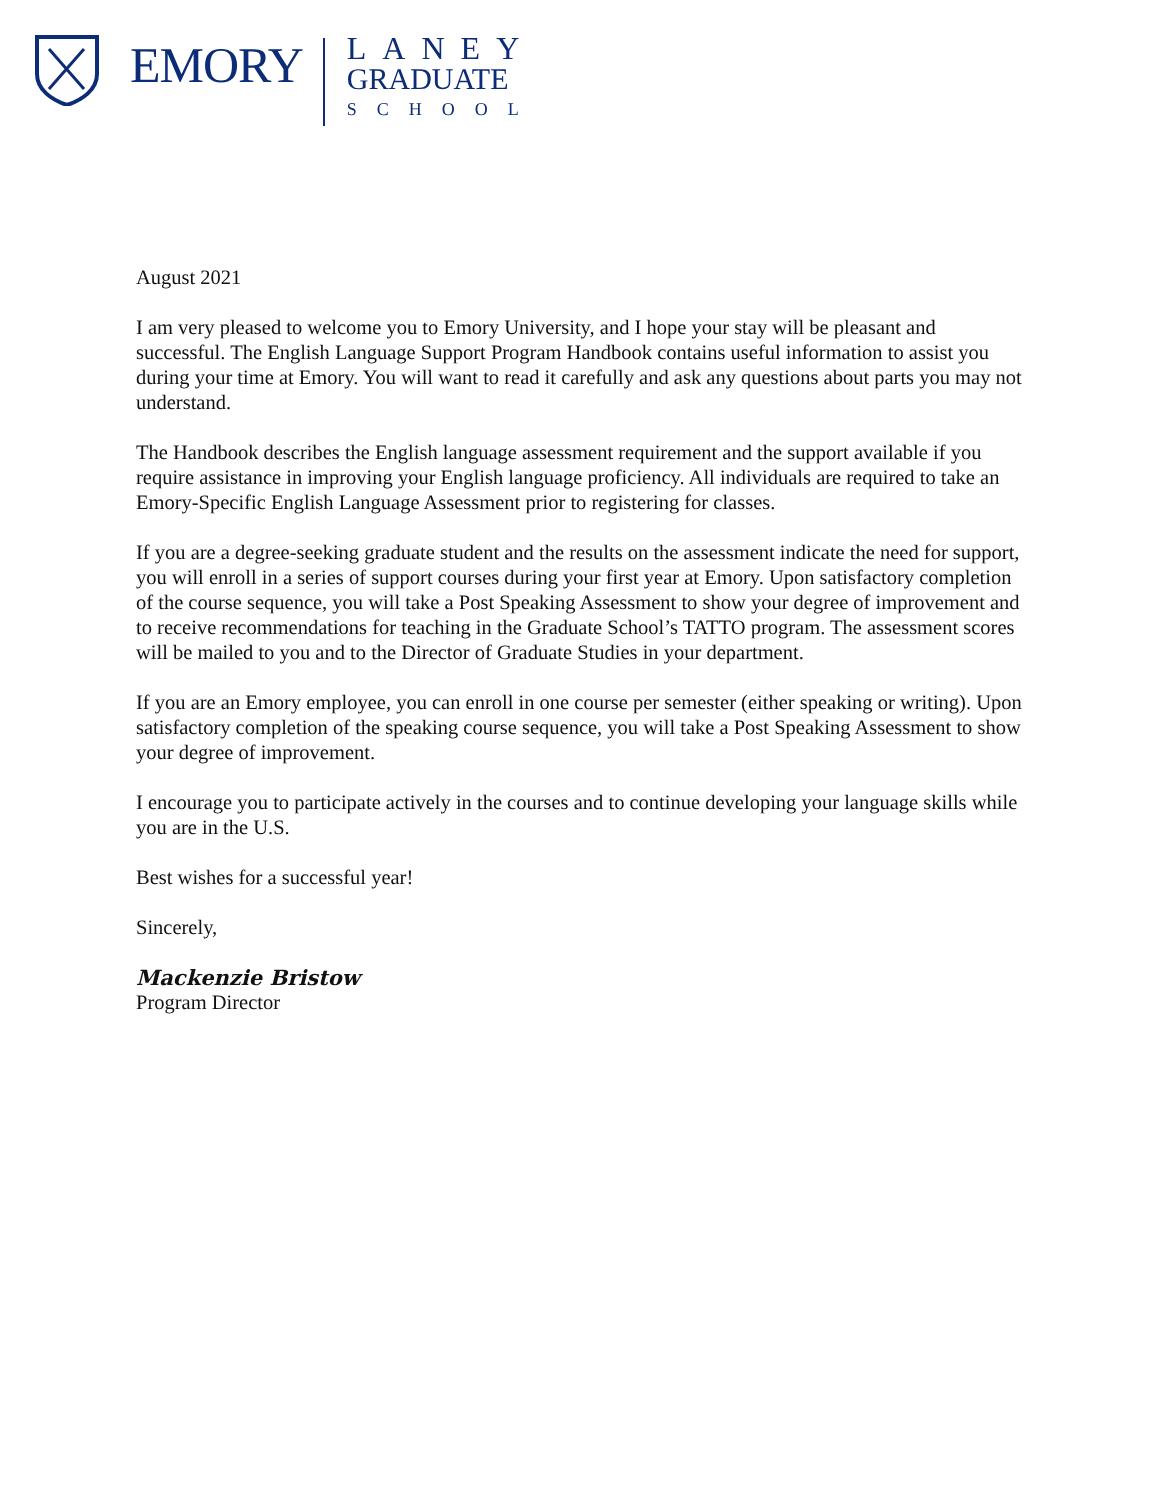EMORY
LANEY
GRADUATE
SCHOOL
August 2021
I am very pleased to welcome you to Emory University, and I hope your stay will be pleasant and successful. The English Language Support Program Handbook contains useful information to assist you during your time at Emory. You will want to read it carefully and ask any questions about parts you may not understand.
The Handbook describes the English language assessment requirement and the support available if you require assistance in improving your English language proficiency. All individuals are required to take an Emory-Specific English Language Assessment prior to registering for classes.
If you are a degree-seeking graduate student and the results on the assessment indicate the need for support, you will enroll in a series of support courses during your first year at Emory. Upon satisfactory completion of the course sequence, you will take a Post Speaking Assessment to show your degree of improvement and to receive recommendations for teaching in the Graduate School’s TATTO program. The assessment scores will be mailed to you and to the Director of Graduate Studies in your department.
If you are an Emory employee, you can enroll in one course per semester (either speaking or writing). Upon satisfactory completion of the speaking course sequence, you will take a Post Speaking Assessment to show your degree of improvement.
I encourage you to participate actively in the courses and to continue developing your language skills while you are in the U.S.
Best wishes for a successful year!
Sincerely,
Mackenzie Bristow
Program Director